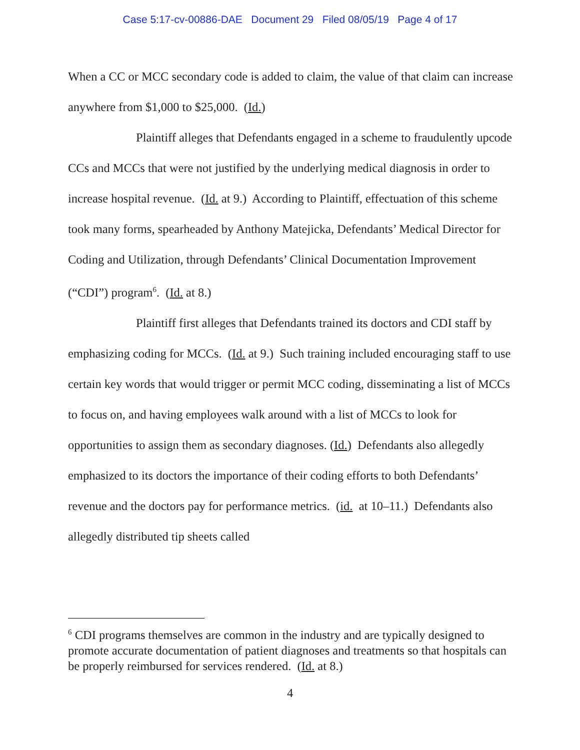Case 5:17-cv-00886-DAE Document 29 Filed 08/05/19 Page 4 of 17
When a CC or MCC secondary code is added to claim, the value of that claim can increase anywhere from $1,000 to $25,000. (Id.)
Plaintiff alleges that Defendants engaged in a scheme to fraudulently upcode CCs and MCCs that were not justified by the underlying medical diagnosis in order to increase hospital revenue. (Id. at 9.) According to Plaintiff, effectuation of this scheme took many forms, spearheaded by Anthony Matejicka, Defendants’ Medical Director for Coding and Utilization, through Defendants’ Clinical Documentation Improvement (“CDI”) program<sup>6</sup>. (Id. at 8.)
Plaintiff first alleges that Defendants trained its doctors and CDI staff by emphasizing coding for MCCs. (Id. at 9.) Such training included encouraging staff to use certain key words that would trigger or permit MCC coding, disseminating a list of MCCs to focus on, and having employees walk around with a list of MCCs to look for opportunities to assign them as secondary diagnoses. (Id.) Defendants also allegedly emphasized to its doctors the importance of their coding efforts to both Defendants’ revenue and the doctors pay for performance metrics. (id. at 10–11.) Defendants also allegedly distributed tip sheets called
<sup>6</sup> CDI programs themselves are common in the industry and are typically designed to promote accurate documentation of patient diagnoses and treatments so that hospitals can be properly reimbursed for services rendered. (Id. at 8.)
4